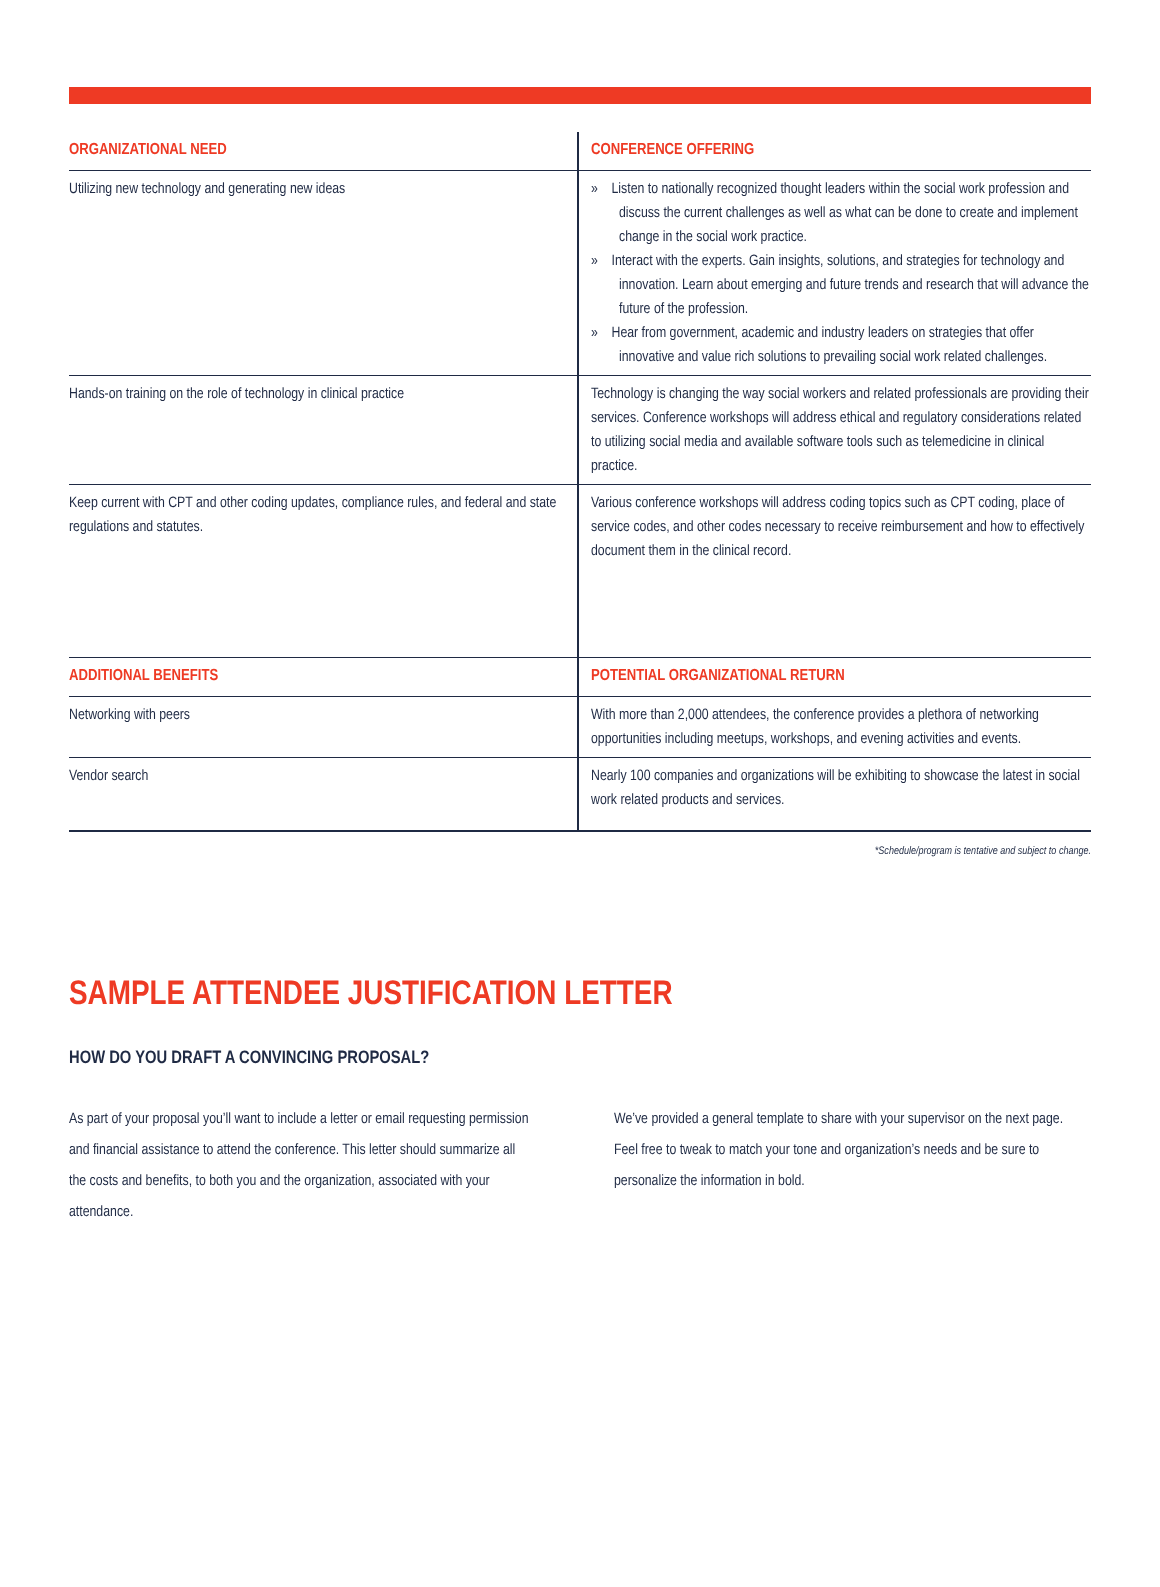| ORGANIZATIONAL NEED | CONFERENCE OFFERING |
| --- | --- |
| Utilizing new technology and generating new ideas | » Listen to nationally recognized thought leaders within the social work profession and discuss the current challenges as well as what can be done to create and implement change in the social work practice. » Interact with the experts. Gain insights, solutions, and strategies for technology and innovation. Learn about emerging and future trends and research that will advance the future of the profession. » Hear from government, academic and industry leaders on strategies that offer innovative and value rich solutions to prevailing social work related challenges. |
| Hands-on training on the role of technology in clinical practice | Technology is changing the way social workers and related professionals are providing their services. Conference workshops will address ethical and regulatory considerations related to utilizing social media and available software tools such as telemedicine in clinical practice. |
| Keep current with CPT and other coding updates, compliance rules, and federal and state regulations and statutes. | Various conference workshops will address coding topics such as CPT coding, place of service codes, and other codes necessary to receive reimbursement and how to effectively document them in the clinical record. |
| ADDITIONAL BENEFITS | POTENTIAL ORGANIZATIONAL RETURN |
| Networking with peers | With more than 2,000 attendees, the conference provides a plethora of networking opportunities including meetups, workshops, and evening activities and events. |
| Vendor search | Nearly 100 companies and organizations will be exhibiting to showcase the latest in social work related products and services. |
*Schedule/program is tentative and subject to change.
SAMPLE ATTENDEE JUSTIFICATION LETTER
HOW DO YOU DRAFT A CONVINCING PROPOSAL?
As part of your proposal you’ll want to include a letter or email requesting permission and financial assistance to attend the conference. This letter should summarize all the costs and benefits, to both you and the organization, associated with your attendance.
We’ve provided a general template to share with your supervisor on the next page. Feel free to tweak to match your tone and organization’s needs and be sure to personalize the information in bold.